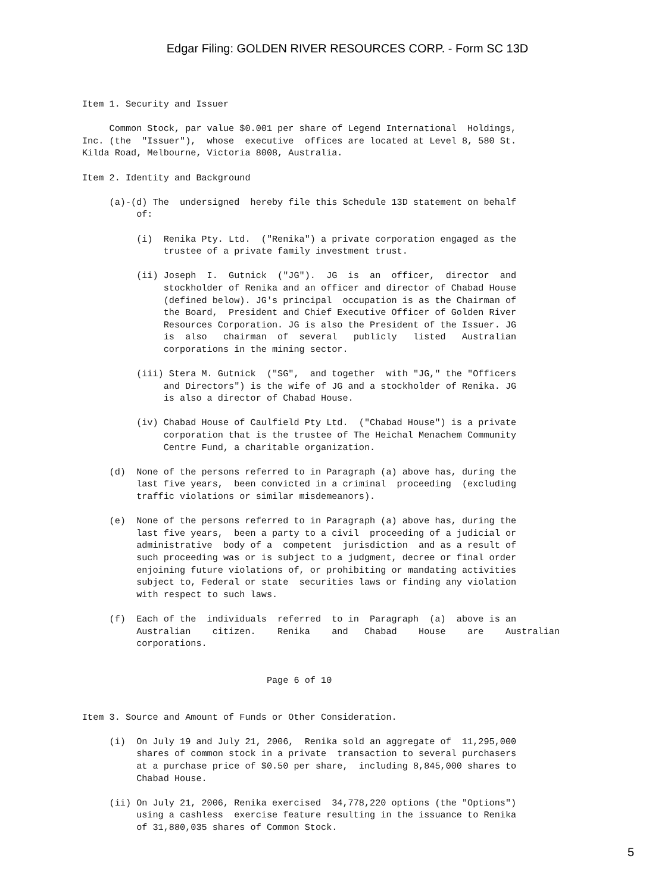Edgar Filing: GOLDEN RIVER RESOURCES CORP. - Form SC 13D
Item 1. Security and Issuer

     Common Stock, par value $0.001 per share of Legend International  Holdings,
Inc. (the  "Issuer"),  whose  executive  offices are located at Level 8, 580 St.
Kilda Road, Melbourne, Victoria 8008, Australia.

Item 2. Identity and Background

     (a)-(d) The  undersigned  hereby file this Schedule 13D statement on behalf
          of:

          (i)  Renika Pty. Ltd.  ("Renika") a private corporation engaged as the
               trustee of a private family investment trust.

          (ii) Joseph  I.  Gutnick  ("JG").  JG  is  an  officer,  director  and
               stockholder of Renika and an officer and director of Chabad House
               (defined below). JG's principal  occupation is as the Chairman of
               the Board,  President and Chief Executive Officer of Golden River
               Resources Corporation. JG is also the President of the Issuer. JG
               is  also   chairman  of  several   publicly   listed   Australian
               corporations in the mining sector.

          (iii) Stera M. Gutnick  ("SG",  and together  with "JG," the "Officers
               and Directors") is the wife of JG and a stockholder of Renika. JG
               is also a director of Chabad House.

          (iv) Chabad House of Caulfield Pty Ltd.  ("Chabad House") is a private
               corporation that is the trustee of The Heichal Menachem Community
               Centre Fund, a charitable organization.

     (d)  None of the persons referred to in Paragraph (a) above has, during the
          last five years,  been convicted in a criminal  proceeding  (excluding
          traffic violations or similar misdemeanors).

     (e)  None of the persons referred to in Paragraph (a) above has, during the
          last five years,  been a party to a civil  proceeding of a judicial or
          administrative  body of a  competent  jurisdiction  and as a result of
          such proceeding was or is subject to a judgment, decree or final order
          enjoining future violations of, or prohibiting or mandating activities
          subject to, Federal or state  securities laws or finding any violation
          with respect to such laws.

     (f)  Each of the  individuals  referred  to in  Paragraph  (a)  above is an
          Australian    citizen.    Renika    and   Chabad    House    are    Australian
          corporations.


                                  Page 6 of 10


Item 3. Source and Amount of Funds or Other Consideration.

     (i)  On July 19 and July 21, 2006,  Renika sold an aggregate of  11,295,000
          shares of common stock in a private  transaction to several purchasers
          at a purchase price of $0.50 per share,  including 8,845,000 shares to
          Chabad House.

     (ii) On July 21, 2006, Renika exercised  34,778,220 options (the "Options")
          using a cashless  exercise feature resulting in the issuance to Renika
          of 31,880,035 shares of Common Stock.
5